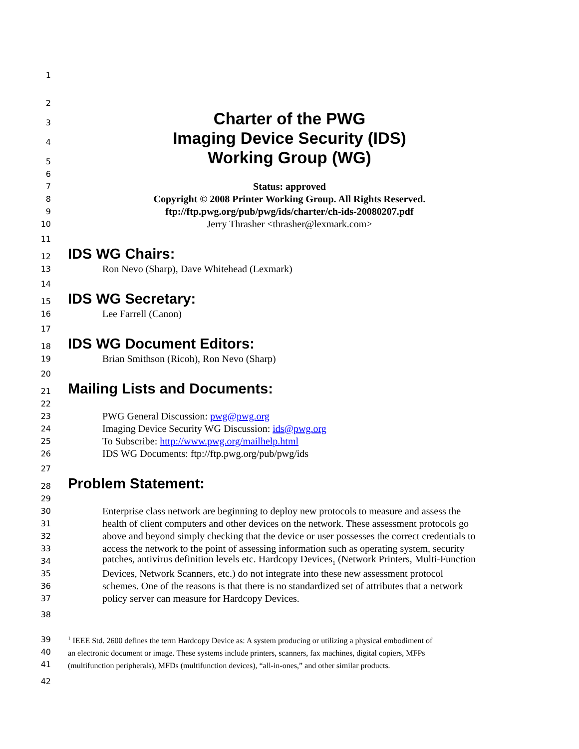1
2
3 Charter of the PWG
4 Imaging Device Security (IDS)
5 Working Group (WG)
6
7 Status: approved
8 Copyright © 2008 Printer Working Group. All Rights Reserved.
9 ftp://ftp.pwg.org/pub/pwg/ids/charter/ch-ids-20080207.pdf
10 Jerry Thrasher <thrasher@lexmark.com>
11
12 IDS WG Chairs:
13 Ron Nevo (Sharp), Dave Whitehead (Lexmark)
14
15 IDS WG Secretary:
16 Lee Farrell (Canon)
17
18 IDS WG Document Editors:
19 Brian Smithson (Ricoh), Ron Nevo (Sharp)
20
21 Mailing Lists and Documents:
22
23 PWG General Discussion: pwg@pwg.org
24 Imaging Device Security WG Discussion: ids@pwg.org
25 To Subscribe: http://www.pwg.org/mailhelp.html
26 IDS WG Documents: ftp://ftp.pwg.org/pub/pwg/ids
27
28 Problem Statement:
29
30 Enterprise class network are beginning to deploy new protocols to measure and assess the
31 health of client computers and other devices on the network. These assessment protocols go
32 above and beyond simply checking that the device or user possesses the correct credentials to
33 access the network to the point of assessing information such as operating system, security
34 patches, antivirus definition levels etc. Hardcopy Devices<sub>1</sub> (Network Printers, Multi-Function
35 Devices, Network Scanners, etc.) do not integrate into these new assessment protocol
36 schemes. One of the reasons is that there is no standardized set of attributes that a network
37 policy server can measure for Hardcopy Devices.
38
39<sup>1</sup> IEEE Std. 2600 defines the term Hardcopy Device as: A system producing or utilizing a physical embodiment of
40 an electronic document or image. These systems include printers, scanners, fax machines, digital copiers, MFPs
41 (multifunction peripherals), MFDs (multifunction devices), “all-in-ones,” and other similar products.
42